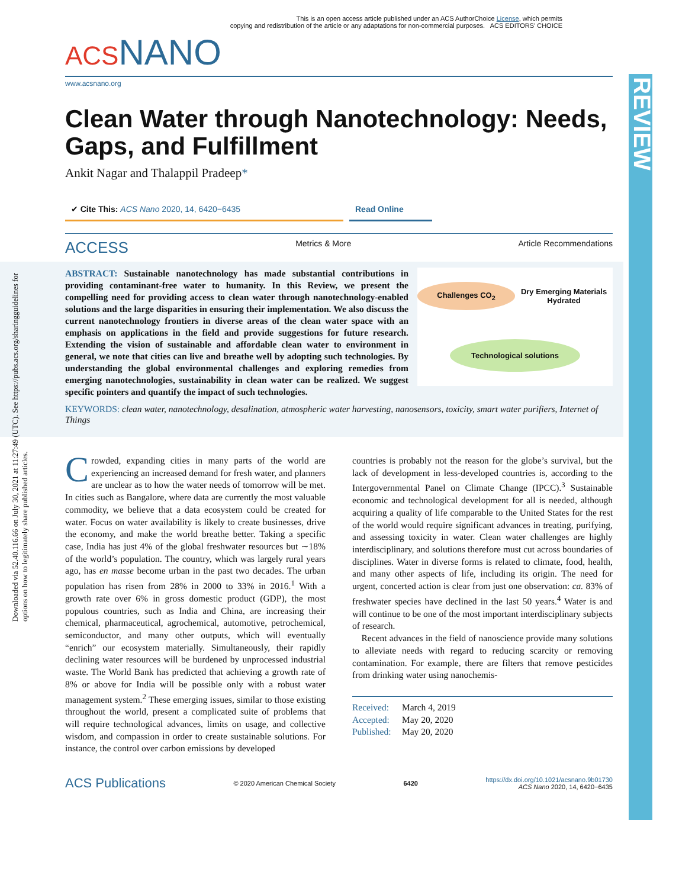Downloaded via 52.40.116.66 on July 30, 2021 at 11:27:49 (UTC). See https://pubs.acs.org/sharingguidelines for options on how to legitimately share published articles.
REVIEW
This is an open access article published under an ACS AuthorChoice License, which permits
copying and redistribution of the article or any adaptations for non-commercial purposes. ACS EDITORS' CHOICE
ACSNANO
www.acsnano.org
Clean Water through Nanotechnology: Needs, Gaps, and Fulfillment
Ankit Nagar and Thalappil Pradeep*
✔ Cite This: ACS Nano 2020, 14, 6420−6435 Read Online
ACCESS Metrics & More Article Recommendations
ABSTRACT: Sustainable nanotechnology has made substantial contributions in providing contaminant-free water to humanity. In this Review, we present the compelling need for providing access to clean water through nanotechnology-enabled solutions and the large disparities in ensuring their implementation. We also discuss the current nanotechnology frontiers in diverse areas of the clean water space with an emphasis on applications in the field and provide suggestions for future research. Extending the vision of sustainable and affordable clean water to environment in general, we note that cities can live and breathe well by adopting such technologies. By understanding the global environmental challenges and exploring remedies from emerging nanotechnologies, sustainability in clean water can be realized. We suggest specific pointers and quantify the impact of such technologies.
Challenges CO<sub>2</sub>
Dry Emerging Materials Hydrated
Technological solutions
KEYWORDS: clean water, nanotechnology, desalination, atmospheric water harvesting, nanosensors, toxicity, smart water purifiers, Internet of Things
Crowded, expanding cities in many parts of the world are experiencing an increased demand for fresh water, and planners are unclear as to how the water needs of tomorrow will be met. In cities such as Bangalore, where data are currently the most valuable commodity, we believe that a data ecosystem could be created for water. Focus on water availability is likely to create businesses, drive the economy, and make the world breathe better. Taking a specific case, India has just 4% of the global freshwater resources but ∼18% of the world’s population. The country, which was largely rural years ago, has en masse become urban in the past two decades. The urban population has risen from 28% in 2000 to 33% in 2016.<sup>1</sup> With a growth rate over 6% in gross domestic product (GDP), the most populous countries, such as India and China, are increasing their chemical, pharmaceutical, agrochemical, automotive, petrochemical, semiconductor, and many other outputs, which will eventually “enrich” our ecosystem materially. Simultaneously, their rapidly declining water resources will be burdened by unprocessed industrial waste. The World Bank has predicted that achieving a growth rate of 8% or above for India will be possible only with a robust water management system.<sup>2</sup> These emerging issues, similar to those existing throughout the world, present a complicated suite of problems that will require technological advances, limits on usage, and collective wisdom, and compassion in order to create sustainable solutions. For instance, the control over carbon emissions by developed
countries is probably not the reason for the globe’s survival, but the lack of development in less-developed countries is, according to the Intergovernmental Panel on Climate Change (IPCC).<sup>3</sup> Sustainable economic and technological development for all is needed, although acquiring a quality of life comparable to the United States for the rest of the world would require significant advances in treating, purifying, and assessing toxicity in water. Clean water challenges are highly interdisciplinary, and solutions therefore must cut across boundaries of disciplines. Water in diverse forms is related to climate, food, health, and many other aspects of life, including its origin. The need for urgent, concerted action is clear from just one observation: ca. 83% of freshwater species have declined in the last 50 years.<sup>4</sup> Water is and will continue to be one of the most important interdisciplinary subjects of research.
Recent advances in the field of nanoscience provide many solutions to alleviate needs with regard to reducing scarcity or removing contamination. For example, there are filters that remove pesticides from drinking water using nanochemis-
Received: March 4, 2019
Accepted: May 20, 2020
Published: May 20, 2020
ACS Publications © 2020 American Chemical Society 6420 https://dx.doi.org/10.1021/acsnano.9b01730
ACS Nano 2020, 14, 6420−6435